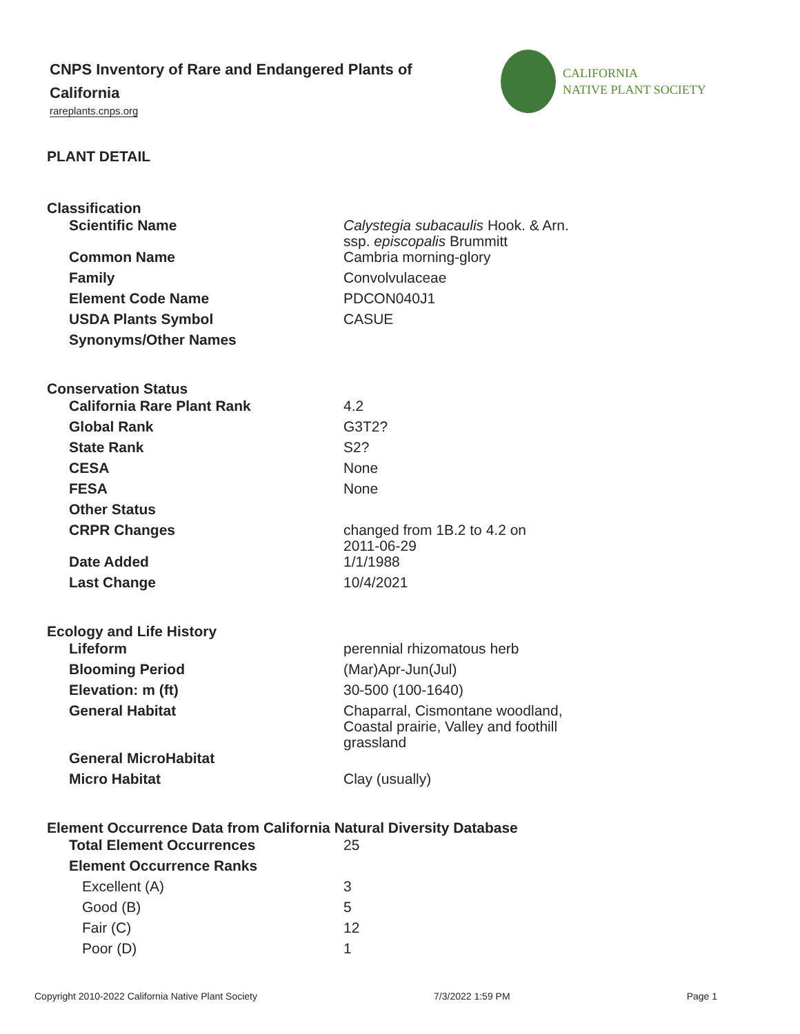CNPS Inventory of Rare and Endangered Plants of California
rareplants.cnps.org
CALIFORNIA
NATIVE PLANT SOCIETY
PLANT DETAIL
Classification
| Scientific Name | Calystegia subacaulis Hook. & Arn. ssp. episcopalis Brummitt |
| Common Name | Cambria morning-glory |
| Family | Convolvulaceae |
| Element Code Name | PDCON040J1 |
| USDA Plants Symbol | CASUE |
| Synonyms/Other Names | |
Conservation Status
| California Rare Plant Rank | 4.2 |
| Global Rank | G3T2? |
| State Rank | S2? |
| CESA | None |
| FESA | None |
| Other Status | |
| CRPR Changes | changed from 1B.2 to 4.2 on 2011-06-29 |
| Date Added | 1/1/1988 |
| Last Change | 10/4/2021 |
Ecology and Life History
| Lifeform | perennial rhizomatous herb |
| Blooming Period | (Mar)Apr-Jun(Jul) |
| Elevation: m (ft) | 30-500 (100-1640) |
| General Habitat | Chaparral, Cismontane woodland, Coastal prairie, Valley and foothill grassland |
| General MicroHabitat | |
| Micro Habitat | Clay (usually) |
Element Occurrence Data from California Natural Diversity Database
| Total Element Occurrences | 25 |
| Element Occurrence Ranks | |
| Excellent (A) | 3 |
| Good (B) | 5 |
| Fair (C) | 12 |
| Poor (D) | 1 |
Copyright 2010-2022 California Native Plant Society 7/3/2022 1:59 PM Page 1